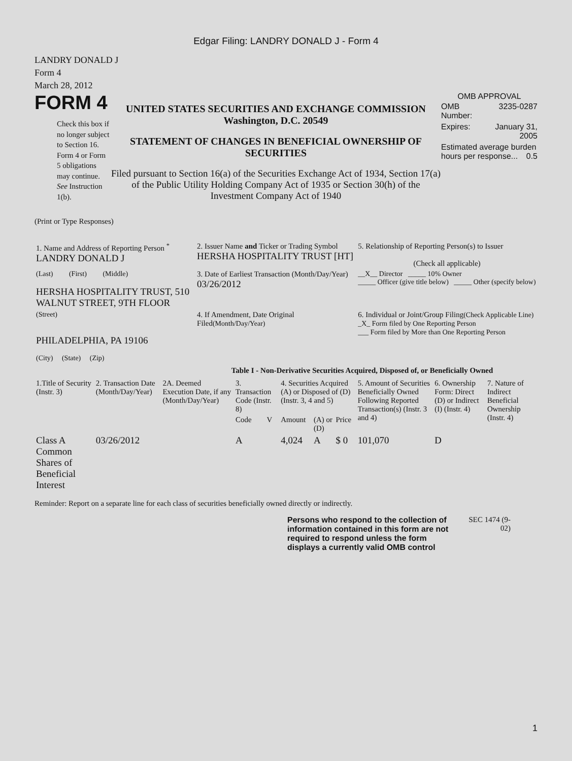Edgar Filing: LANDRY DONALD J - Form 4
LANDRY DONALD J
Form 4
March 28, 2012
FORM 4
Check this box if no longer subject to Section 16. Form 4 or Form 5 obligations may continue. See Instruction 1(b).
UNITED STATES SECURITIES AND EXCHANGE COMMISSION
Washington, D.C. 20549
STATEMENT OF CHANGES IN BENEFICIAL OWNERSHIP OF SECURITIES
Filed pursuant to Section 16(a) of the Securities Exchange Act of 1934, Section 17(a) of the Public Utility Holding Company Act of 1935 or Section 30(h) of the Investment Company Act of 1940
OMB APPROVAL
| OMB Number: | 3235-0287 |
| Expires: | January 31, 2005 |
| Estimated average burden hours per response... 0.5 | |
(Print or Type Responses)
| 1. Name and Address of Reporting Person <sup>*</sup> LANDRY DONALD J | 2. Issuer Name and Ticker or Trading Symbol HERSHA HOSPITALITY TRUST [HT] | 5. Relationship of Reporting Person(s) to Issuer (Check all applicable) |
| (Last) (First) (Middle) HERSHA HOSPITALITY TRUST, 510 WALNUT STREET, 9TH FLOOR | 3. Date of Earliest Transaction (Month/Day/Year) 03/26/2012 | __X__ Director _____ 10% Owner _____ Officer (give title below) _____ Other (specify below) |
| (Street) PHILADELPHIA, PA 19106 (City) (State) (Zip) | 4. If Amendment, Date Original Filed (Month/Day/Year) | 6. Individual or Joint/Group Filing (Check Applicable Line) _X_ Form filed by One Reporting Person ___ Form filed by More than One Reporting Person |
Table I - Non-Derivative Securities Acquired, Disposed of, or Beneficially Owned
| 1.Title of Security (Instr. 3) | 2. Transaction Date (Month/Day/Year) | 2A. Deemed Execution Date, if any (Month/Day/Year) | 3. Transaction Code (Instr. 8) | | 4. Securities Acquired (A) or Disposed of (D) (Instr. 3, 4 and 5) | | | 5. Amount of Securities Beneficially Owned Following Reported Transaction(s) (Instr. 3 and 4) | 6. Ownership Form: Direct (D) or Indirect (I) (Instr. 4) | 7. Nature of Indirect Beneficial Ownership (Instr. 4) |
| --- | --- | --- | --- | --- | --- | --- | --- | --- | --- | --- |
| | | | Code | V | Amount | (A) or (D) | Price | | | |
| Class A Common Shares of Beneficial Interest | 03/26/2012 | | A | | 4,024 | A | $ 0 | 101,070 | D | |
Reminder: Report on a separate line for each class of securities beneficially owned directly or indirectly.
Persons who respond to the collection of information contained in this form are not required to respond unless the form displays a currently valid OMB control
SEC 1474 (9-02)
1